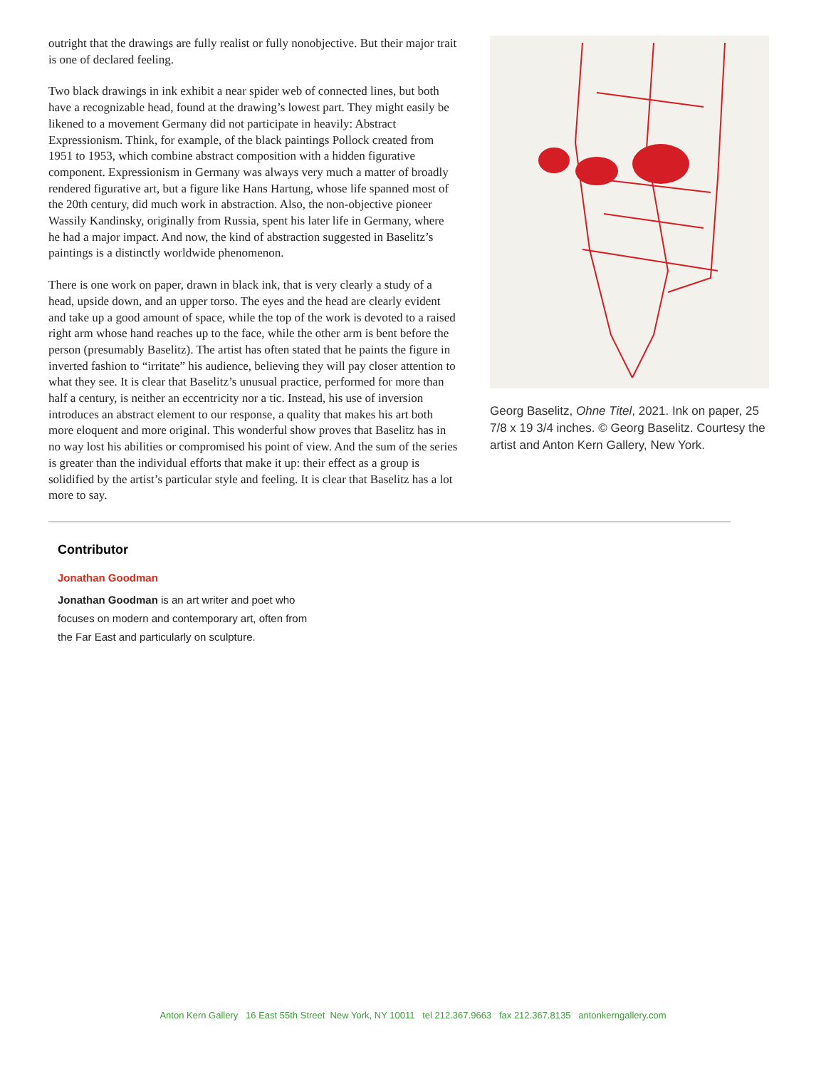outright that the drawings are fully realist or fully nonobjective. But their major trait is one of declared feeling.
Two black drawings in ink exhibit a near spider web of connected lines, but both have a recognizable head, found at the drawing’s lowest part. They might easily be likened to a movement Germany did not participate in heavily: Abstract Expressionism. Think, for example, of the black paintings Pollock created from 1951 to 1953, which combine abstract composition with a hidden figurative component. Expressionism in Germany was always very much a matter of broadly rendered figurative art, but a figure like Hans Hartung, whose life spanned most of the 20th century, did much work in abstraction. Also, the non-objective pioneer Wassily Kandinsky, originally from Russia, spent his later life in Germany, where he had a major impact. And now, the kind of abstraction suggested in Baselitz’s paintings is a distinctly worldwide phenomenon.
There is one work on paper, drawn in black ink, that is very clearly a study of a head, upside down, and an upper torso. The eyes and the head are clearly evident and take up a good amount of space, while the top of the work is devoted to a raised right arm whose hand reaches up to the face, while the other arm is bent before the person (presumably Baselitz). The artist has often stated that he paints the figure in inverted fashion to “irritate” his audience, believing they will pay closer attention to what they see. It is clear that Baselitz’s unusual practice, performed for more than half a century, is neither an eccentricity nor a tic. Instead, his use of inversion introduces an abstract element to our response, a quality that makes his art both more eloquent and more original. This wonderful show proves that Baselitz has in no way lost his abilities or compromised his point of view. And the sum of the series is greater than the individual efforts that make it up: their effect as a group is solidified by the artist’s particular style and feeling. It is clear that Baselitz has a lot more to say.
Georg Baselitz, Ohne Titel, 2021. Ink on paper, 25 7/8 x 19 3/4 inches. © Georg Baselitz. Courtesy the artist and Anton Kern Gallery, New York.
Contributor
Jonathan Goodman
Jonathan Goodman is an art writer and poet who focuses on modern and contemporary art, often from the Far East and particularly on sculpture.
Anton Kern Gallery 16 East 55th Street New York, NY 10011 tel 212.367.9663 fax 212.367.8135 antonkerngallery.com